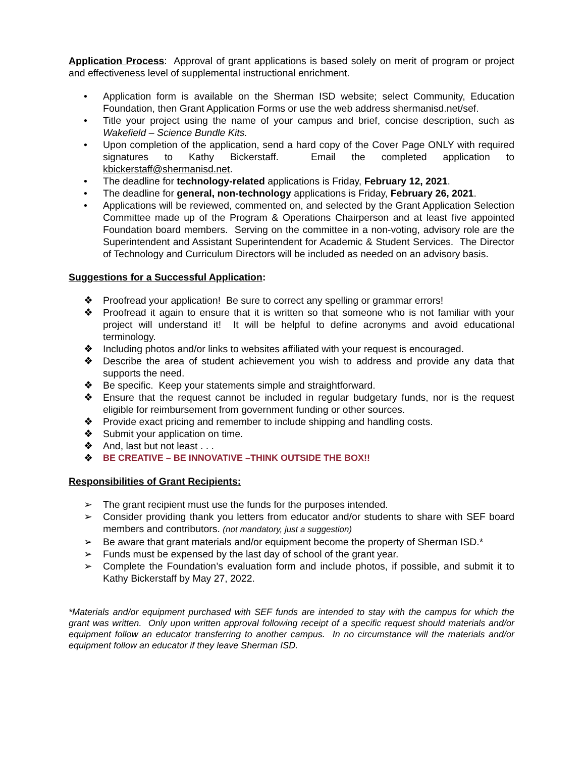Application Process: Approval of grant applications is based solely on merit of program or project and effectiveness level of supplemental instructional enrichment.
• Application form is available on the Sherman ISD website; select Community, Education Foundation, then Grant Application Forms or use the web address shermanisd.net/sef.
• Title your project using the name of your campus and brief, concise description, such as Wakefield – Science Bundle Kits.
• Upon completion of the application, send a hard copy of the Cover Page ONLY with required signatures to Kathy Bickerstaff. Email the completed application to kbickerstaff@shermanisd.net.
• The deadline for technology-related applications is Friday, February 12, 2021.
• The deadline for general, non-technology applications is Friday, February 26, 2021.
• Applications will be reviewed, commented on, and selected by the Grant Application Selection Committee made up of the Program & Operations Chairperson and at least five appointed Foundation board members. Serving on the committee in a non-voting, advisory role are the Superintendent and Assistant Superintendent for Academic & Student Services. The Director of Technology and Curriculum Directors will be included as needed on an advisory basis.
Suggestions for a Successful Application:
❖ Proofread your application! Be sure to correct any spelling or grammar errors!
❖ Proofread it again to ensure that it is written so that someone who is not familiar with your project will understand it! It will be helpful to define acronyms and avoid educational terminology.
❖ Including photos and/or links to websites affiliated with your request is encouraged.
❖ Describe the area of student achievement you wish to address and provide any data that supports the need.
❖ Be specific. Keep your statements simple and straightforward.
❖ Ensure that the request cannot be included in regular budgetary funds, nor is the request eligible for reimbursement from government funding or other sources.
❖ Provide exact pricing and remember to include shipping and handling costs.
❖ Submit your application on time.
❖ And, last but not least . . .
❖ BE CREATIVE – BE INNOVATIVE –THINK OUTSIDE THE BOX!!
Responsibilities of Grant Recipients:
➢ The grant recipient must use the funds for the purposes intended.
➢ Consider providing thank you letters from educator and/or students to share with SEF board members and contributors. (not mandatory, just a suggestion)
➢ Be aware that grant materials and/or equipment become the property of Sherman ISD.*
➢ Funds must be expensed by the last day of school of the grant year.
➢ Complete the Foundation’s evaluation form and include photos, if possible, and submit it to Kathy Bickerstaff by May 27, 2022.
*Materials and/or equipment purchased with SEF funds are intended to stay with the campus for which the grant was written. Only upon written approval following receipt of a specific request should materials and/or equipment follow an educator transferring to another campus. In no circumstance will the materials and/or equipment follow an educator if they leave Sherman ISD.